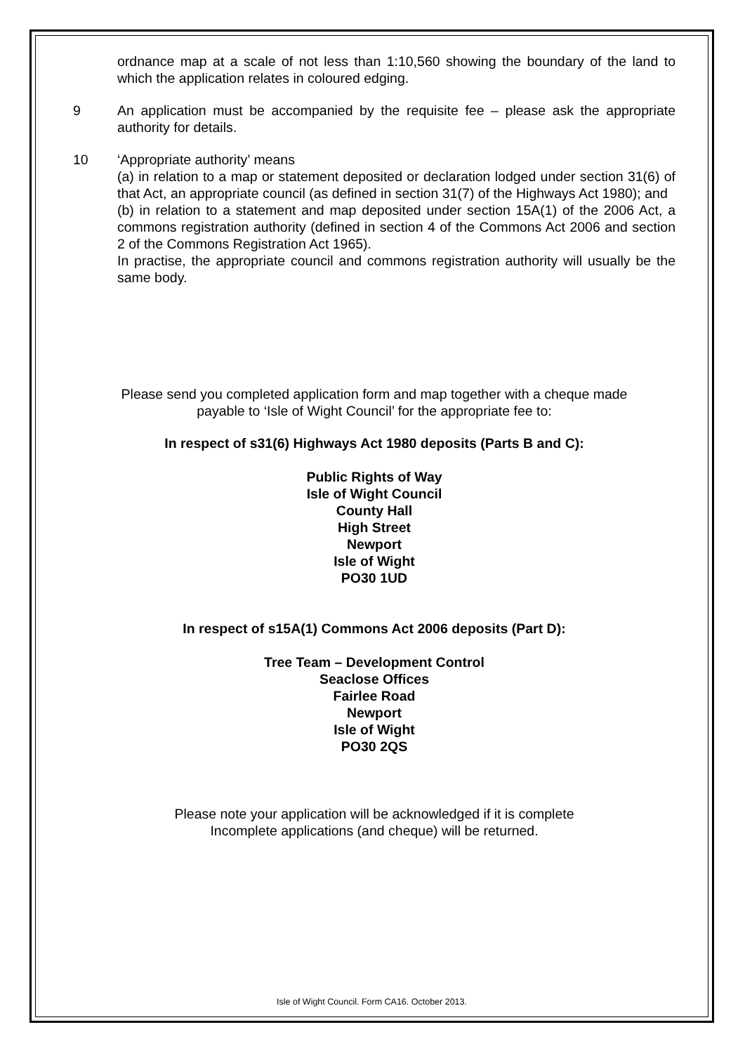ordnance map at a scale of not less than 1:10,560 showing the boundary of the land to which the application relates in coloured edging.
9 An application must be accompanied by the requisite fee – please ask the appropriate authority for details.
10 ‘Appropriate authority’ means
(a) in relation to a map or statement deposited or declaration lodged under section 31(6) of that Act, an appropriate council (as defined in section 31(7) of the Highways Act 1980); and
(b) in relation to a statement and map deposited under section 15A(1) of the 2006 Act, a commons registration authority (defined in section 4 of the Commons Act 2006 and section 2 of the Commons Registration Act 1965).
In practise, the appropriate council and commons registration authority will usually be the same body.
Please send you completed application form and map together with a cheque made
payable to ‘Isle of Wight Council’ for the appropriate fee to:
In respect of s31(6) Highways Act 1980 deposits (Parts B and C):
Public Rights of Way
Isle of Wight Council
County Hall
High Street
Newport
Isle of Wight
PO30 1UD
In respect of s15A(1) Commons Act 2006 deposits (Part D):
Tree Team – Development Control
Seaclose Offices
Fairlee Road
Newport
Isle of Wight
PO30 2QS
Please note your application will be acknowledged if it is complete
Incomplete applications (and cheque) will be returned.
Isle of Wight Council. Form CA16. October 2013.